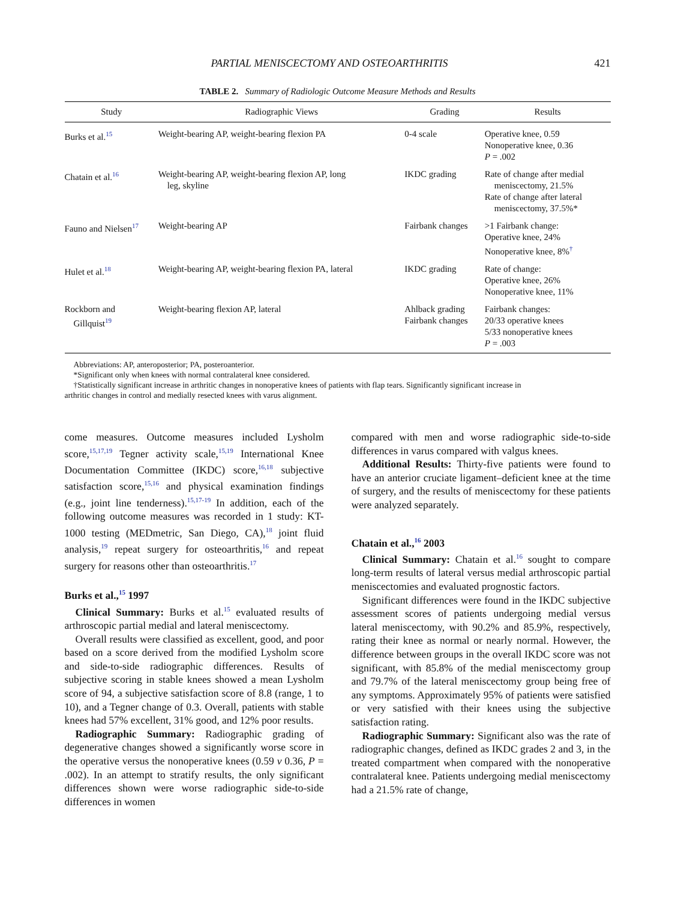PARTIAL MENISCECTOMY AND OSTEOARTHRITIS 421
TABLE 2. Summary of Radiologic Outcome Measure Methods and Results
| Study | Radiographic Views | Grading | Results |
| --- | --- | --- | --- |
| Burks et al.<sup>15</sup> | Weight-bearing AP, weight-bearing flexion PA | 0-4 scale | Operative knee, 0.59 Nonoperative knee, 0.36 P = .002 |
| Chatain et al.<sup>16</sup> | Weight-bearing AP, weight-bearing flexion AP, long leg, skyline | IKDC grading | Rate of change after medial meniscectomy, 21.5% Rate of change after lateral meniscectomy, 37.5%* |
| Fauno and Nielsen<sup>17</sup> | Weight-bearing AP | Fairbank changes | >1 Fairbank change: Operative knee, 24% Nonoperative knee, 8%<sup>†</sup> |
| Hulet et al.<sup>18</sup> | Weight-bearing AP, weight-bearing flexion PA, lateral | IKDC grading | Rate of change: Operative knee, 26% Nonoperative knee, 11% |
| Rockborn and Gillquist<sup>19</sup> | Weight-bearing flexion AP, lateral | Ahlback grading Fairbank changes | Fairbank changes: 20/33 operative knees 5/33 nonoperative knees P = .003 |
Abbreviations: AP, anteroposterior; PA, posteroanterior.
*Significant only when knees with normal contralateral knee considered.
†Statistically significant increase in arthritic changes in nonoperative knees of patients with flap tears. Significantly significant increase in
arthritic changes in control and medially resected knees with varus alignment.
come measures. Outcome measures included Lysholm score,<sup>15,17,19</sup> Tegner activity scale,<sup>15,19</sup> International Knee Documentation Committee (IKDC) score,<sup>16,18</sup> subjective satisfaction score,<sup>15,16</sup> and physical examination findings (e.g., joint line tenderness).<sup>15,17-19</sup> In addition, each of the following outcome measures was recorded in 1 study: KT-1000 testing (MEDmetric, San Diego, CA),<sup>18</sup> joint fluid analysis,<sup>19</sup> repeat surgery for osteoarthritis,<sup>16</sup> and repeat surgery for reasons other than osteoarthritis.<sup>17</sup>
Burks et al.,<sup>15</sup> 1997
Clinical Summary: Burks et al.<sup>15</sup> evaluated results of arthroscopic partial medial and lateral meniscectomy.
Overall results were classified as excellent, good, and poor based on a score derived from the modified Lysholm score and side-to-side radiographic differences. Results of subjective scoring in stable knees showed a mean Lysholm score of 94, a subjective satisfaction score of 8.8 (range, 1 to 10), and a Tegner change of 0.3. Overall, patients with stable knees had 57% excellent, 31% good, and 12% poor results.
Radiographic Summary: Radiographic grading of degenerative changes showed a significantly worse score in the operative versus the nonoperative knees (0.59 v 0.36, P = .002). In an attempt to stratify results, the only significant differences shown were worse radiographic side-to-side differences in women
compared with men and worse radiographic side-to-side differences in varus compared with valgus knees.
Additional Results: Thirty-five patients were found to have an anterior cruciate ligament–deficient knee at the time of surgery, and the results of meniscectomy for these patients were analyzed separately.
Chatain et al.,<sup>16</sup> 2003
Clinical Summary: Chatain et al.<sup>16</sup> sought to compare long-term results of lateral versus medial arthroscopic partial meniscectomies and evaluated prognostic factors.
Significant differences were found in the IKDC subjective assessment scores of patients undergoing medial versus lateral meniscectomy, with 90.2% and 85.9%, respectively, rating their knee as normal or nearly normal. However, the difference between groups in the overall IKDC score was not significant, with 85.8% of the medial meniscectomy group and 79.7% of the lateral meniscectomy group being free of any symptoms. Approximately 95% of patients were satisfied or very satisfied with their knees using the subjective satisfaction rating.
Radiographic Summary: Significant also was the rate of radiographic changes, defined as IKDC grades 2 and 3, in the treated compartment when compared with the nonoperative contralateral knee. Patients undergoing medial meniscectomy had a 21.5% rate of change,